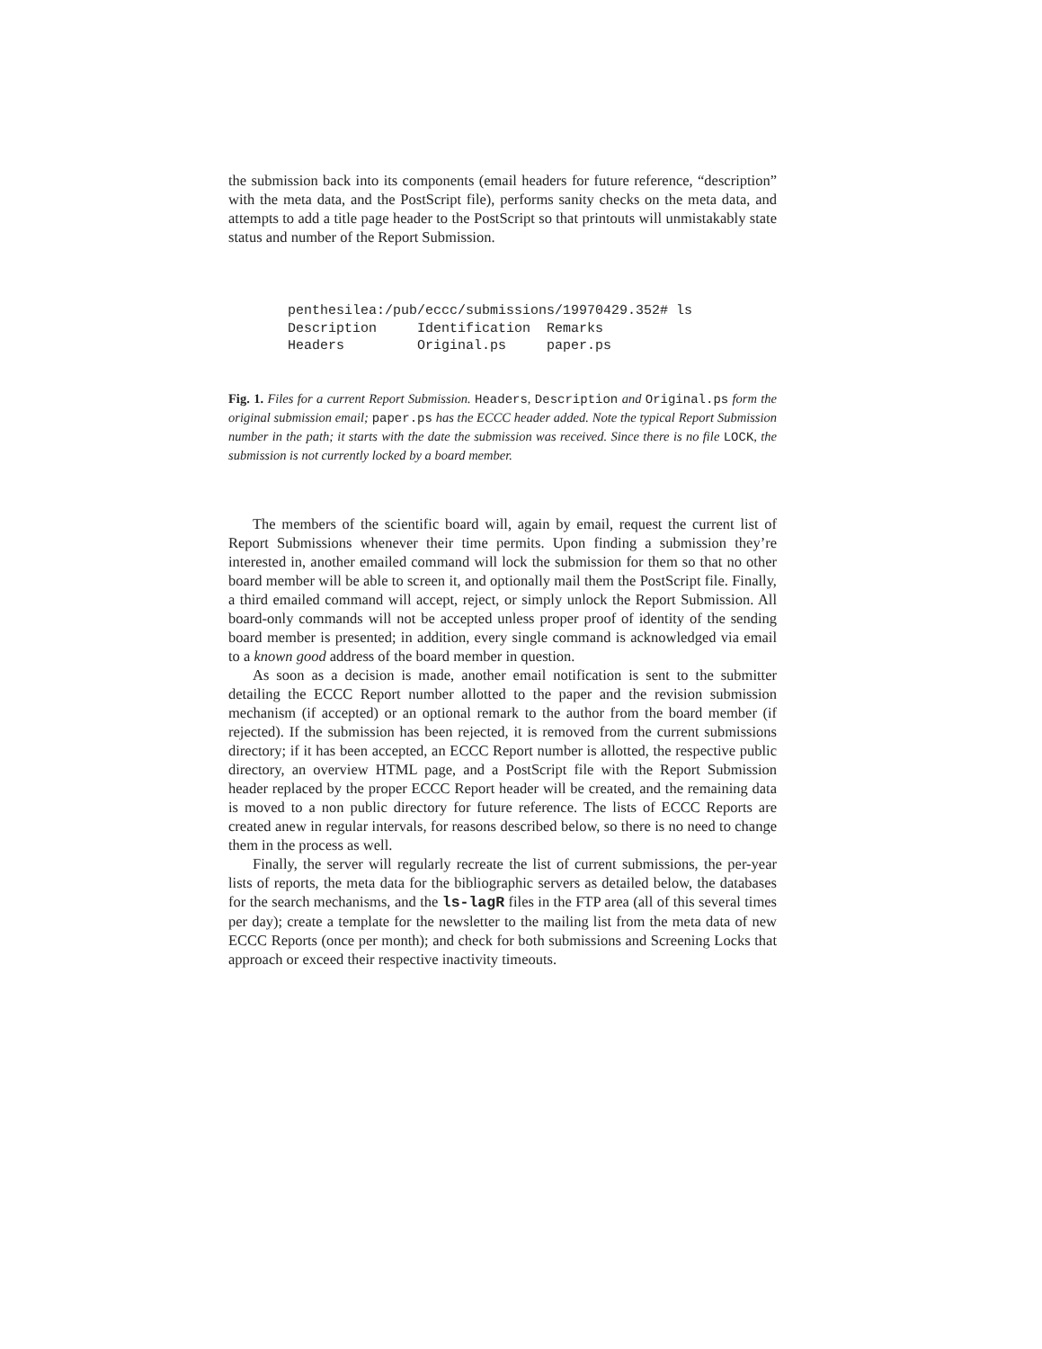the submission back into its components (email headers for future reference, “description” with the meta data, and the PostScript file), performs sanity checks on the meta data, and attempts to add a title page header to the PostScript so that printouts will unmistakably state status and number of the Report Submission.
penthesilea:/pub/eccc/submissions/19970429.352# ls Description Identification Remarks Headers Original.ps paper.ps
Fig. 1. Files for a current Report Submission. Headers, Description and Original.ps form the original submission email; paper.ps has the ECCC header added. Note the typical Report Submission number in the path; it starts with the date the submission was received. Since there is no file LOCK, the submission is not currently locked by a board member.
The members of the scientific board will, again by email, request the current list of Report Submissions whenever their time permits. Upon finding a submission they’re interested in, another emailed command will lock the submission for them so that no other board member will be able to screen it, and optionally mail them the PostScript file. Finally, a third emailed command will accept, reject, or simply unlock the Report Submission. All board-only commands will not be accepted unless proper proof of identity of the sending board member is presented; in addition, every single command is acknowledged via email to a known good address of the board member in question.
As soon as a decision is made, another email notification is sent to the submitter detailing the ECCC Report number allotted to the paper and the revision submission mechanism (if accepted) or an optional remark to the author from the board member (if rejected). If the submission has been rejected, it is removed from the current submissions directory; if it has been accepted, an ECCC Report number is allotted, the respective public directory, an overview HTML page, and a PostScript file with the Report Submission header replaced by the proper ECCC Report header will be created, and the remaining data is moved to a non public directory for future reference. The lists of ECCC Reports are created anew in regular intervals, for reasons described below, so there is no need to change them in the process as well.
Finally, the server will regularly recreate the list of current submissions, the per-year lists of reports, the meta data for the bibliographic servers as detailed below, the databases for the search mechanisms, and the ls-lagR files in the FTP area (all of this several times per day); create a template for the newsletter to the mailing list from the meta data of new ECCC Reports (once per month); and check for both submissions and Screening Locks that approach or exceed their respective inactivity timeouts.